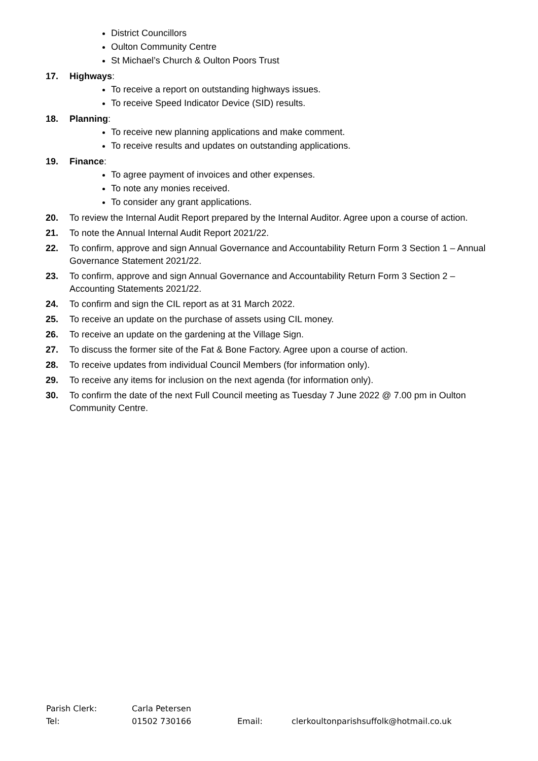District Councillors
Oulton Community Centre
St Michael’s Church & Oulton Poors Trust
17. Highways:
To receive a report on outstanding highways issues.
To receive Speed Indicator Device (SID) results.
18. Planning:
To receive new planning applications and make comment.
To receive results and updates on outstanding applications.
19. Finance:
To agree payment of invoices and other expenses.
To note any monies received.
To consider any grant applications.
20. To review the Internal Audit Report prepared by the Internal Auditor. Agree upon a course of action.
21. To note the Annual Internal Audit Report 2021/22.
22. To confirm, approve and sign Annual Governance and Accountability Return Form 3 Section 1 – Annual Governance Statement 2021/22.
23. To confirm, approve and sign Annual Governance and Accountability Return Form 3 Section 2 – Accounting Statements 2021/22.
24. To confirm and sign the CIL report as at 31 March 2022.
25. To receive an update on the purchase of assets using CIL money.
26. To receive an update on the gardening at the Village Sign.
27. To discuss the former site of the Fat & Bone Factory. Agree upon a course of action.
28. To receive updates from individual Council Members (for information only).
29. To receive any items for inclusion on the next agenda (for information only).
30. To confirm the date of the next Full Council meeting as Tuesday 7 June 2022 @ 7.00 pm in Oulton Community Centre.
Parish Clerk: Carla Petersen
Tel: 01502 730166 Email: clerkoultonparishsuffolk@hotmail.co.uk